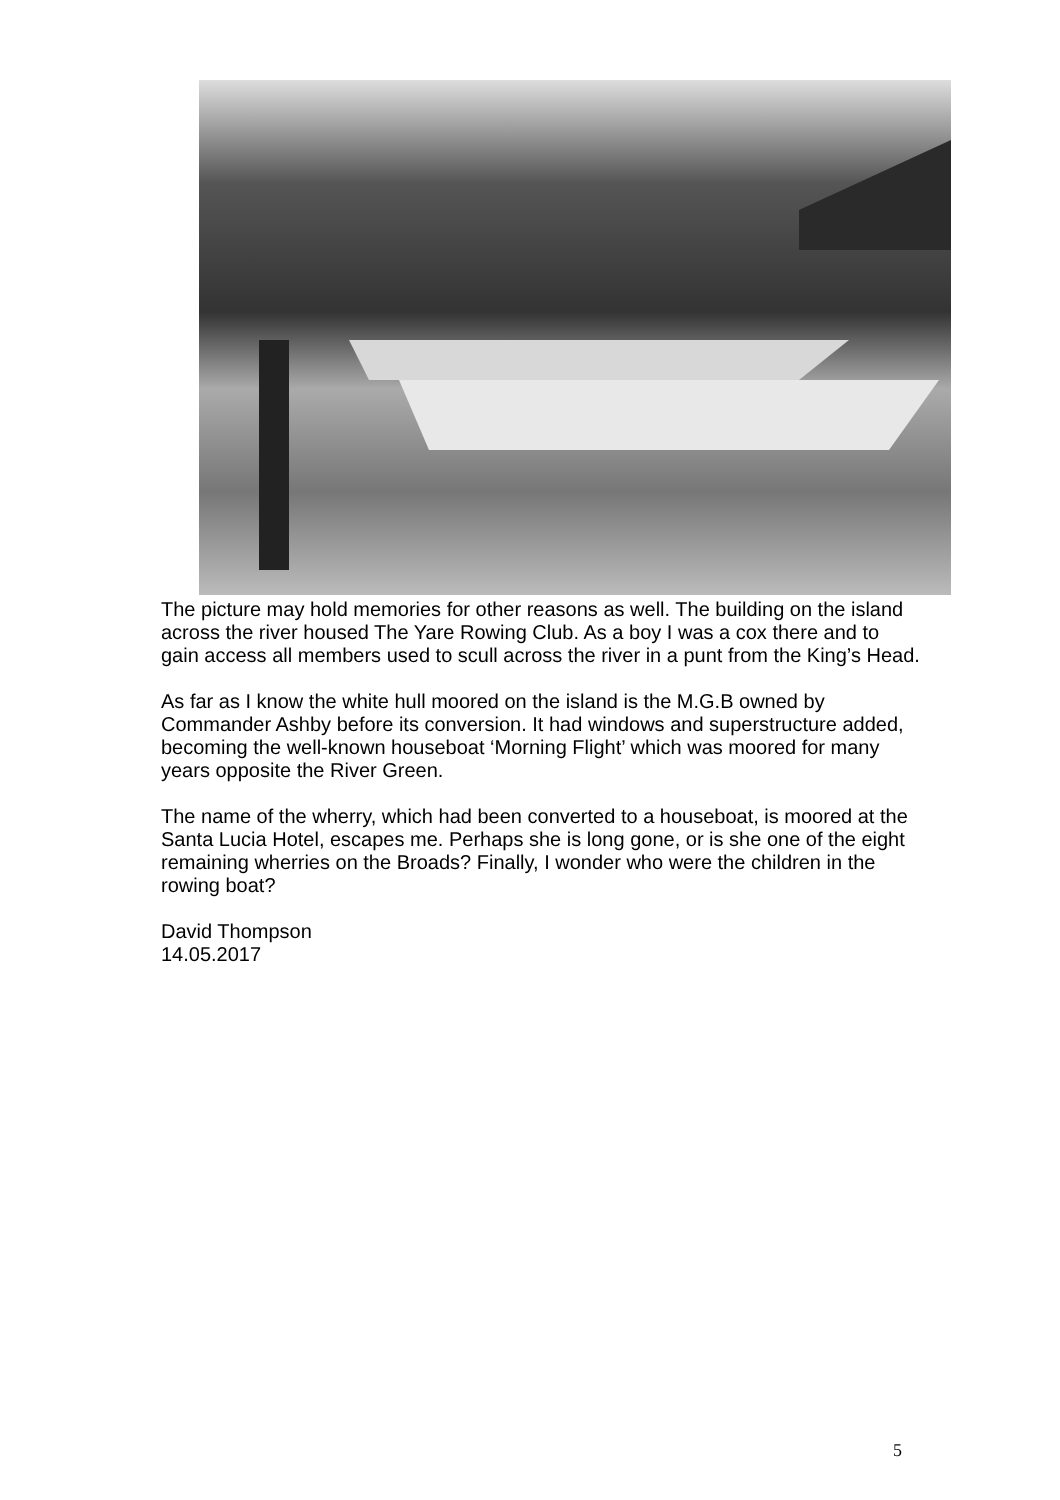The picture may hold memories for other reasons as well. The building on the island across the river housed The Yare Rowing Club. As a boy I was a cox there and to gain access all members used to scull across the river in a punt from the King’s Head.
As far as I know the white hull moored on the island is the M.G.B owned by Commander Ashby before its conversion. It had windows and superstructure added, becoming the well-known houseboat ‘Morning Flight’ which was moored for many years opposite the River Green.
The name of the wherry, which had been converted to a houseboat, is moored at the Santa Lucia Hotel, escapes me. Perhaps she is long gone, or is she one of the eight remaining wherries on the Broads? Finally, I wonder who were the children in the rowing boat?
David Thompson
14.05.2017
5